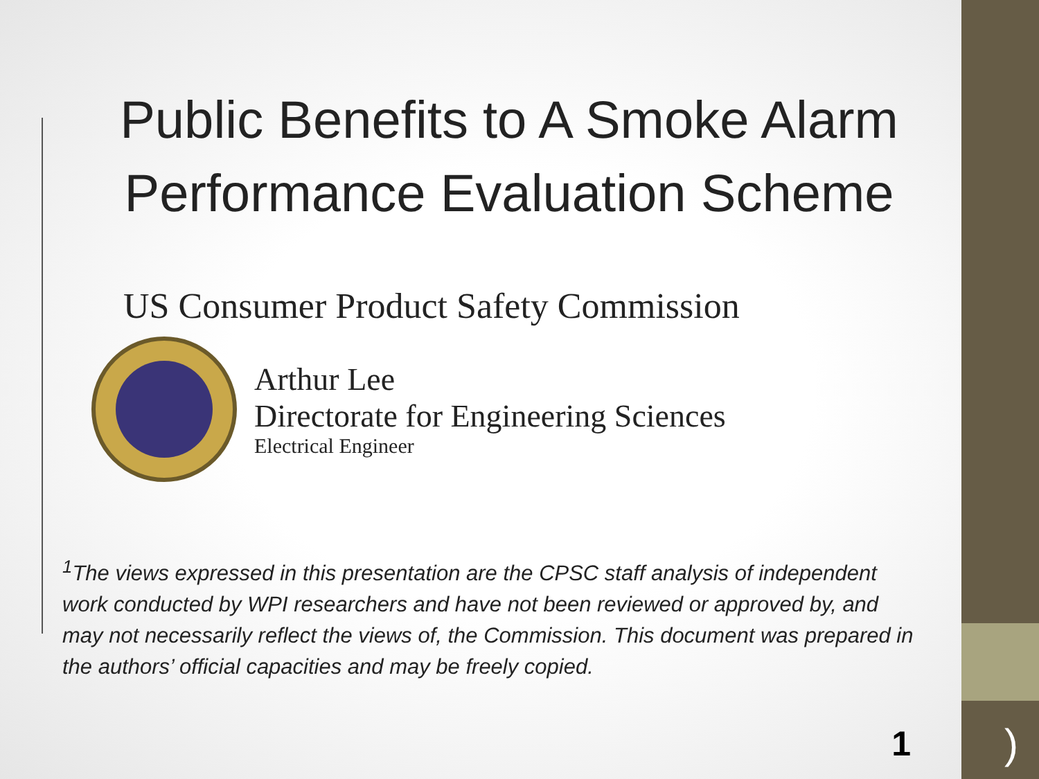Public Benefits to A Smoke Alarm Performance Evaluation Scheme
US Consumer Product Safety Commission
Arthur Lee
Directorate for Engineering Sciences
Electrical Engineer
<sup>1</sup> The views expressed in this presentation are the CPSC staff analysis of independent work conducted by WPI researchers and have not been reviewed or approved by, and may not necessarily reflect the views of, the Commission. This document was prepared in the authors’ official capacities and may be freely copied.
1 )